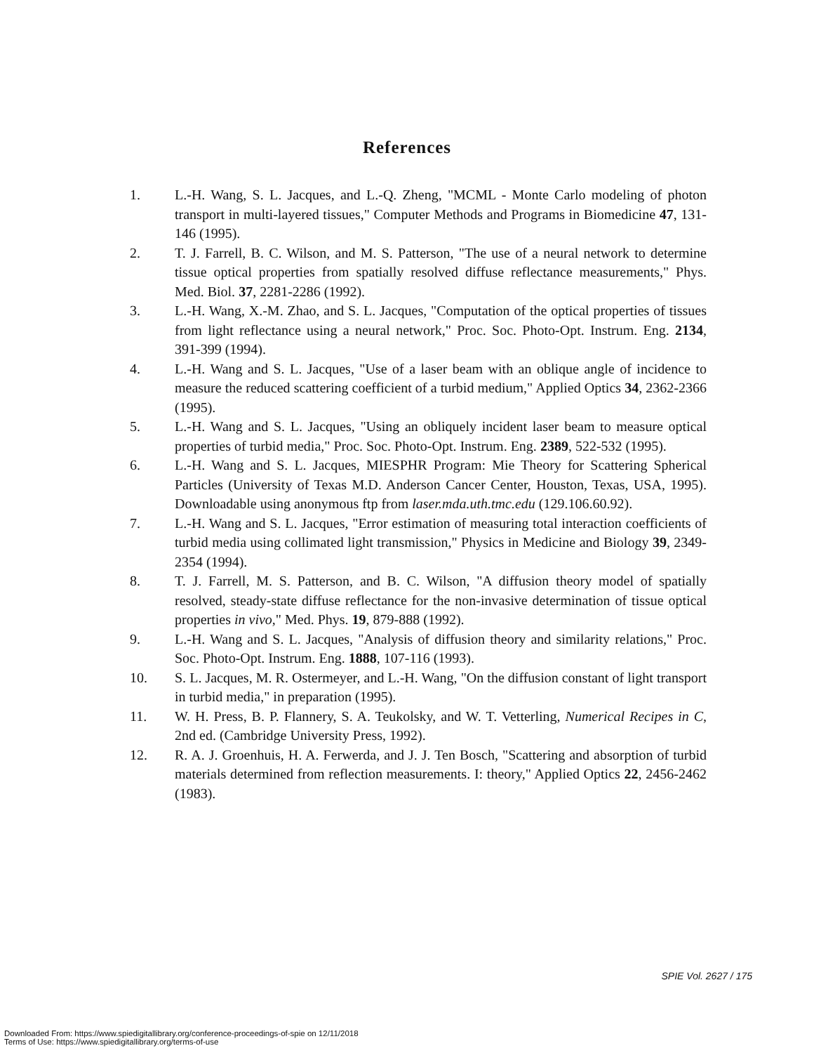References
1. L.-H. Wang, S. L. Jacques, and L.-Q. Zheng, "MCML - Monte Carlo modeling of photon transport in multi-layered tissues," Computer Methods and Programs in Biomedicine 47, 131-146 (1995).
2. T. J. Farrell, B. C. Wilson, and M. S. Patterson, "The use of a neural network to determine tissue optical properties from spatially resolved diffuse reflectance measurements," Phys. Med. Biol. 37, 2281-2286 (1992).
3. L.-H. Wang, X.-M. Zhao, and S. L. Jacques, "Computation of the optical properties of tissues from light reflectance using a neural network," Proc. Soc. Photo-Opt. Instrum. Eng. 2134, 391-399 (1994).
4. L.-H. Wang and S. L. Jacques, "Use of a laser beam with an oblique angle of incidence to measure the reduced scattering coefficient of a turbid medium," Applied Optics 34, 2362-2366 (1995).
5. L.-H. Wang and S. L. Jacques, "Using an obliquely incident laser beam to measure optical properties of turbid media," Proc. Soc. Photo-Opt. Instrum. Eng. 2389, 522-532 (1995).
6. L.-H. Wang and S. L. Jacques, MIESPHR Program: Mie Theory for Scattering Spherical Particles (University of Texas M.D. Anderson Cancer Center, Houston, Texas, USA, 1995). Downloadable using anonymous ftp from laser.mda.uth.tmc.edu (129.106.60.92).
7. L.-H. Wang and S. L. Jacques, "Error estimation of measuring total interaction coefficients of turbid media using collimated light transmission," Physics in Medicine and Biology 39, 2349-2354 (1994).
8. T. J. Farrell, M. S. Patterson, and B. C. Wilson, "A diffusion theory model of spatially resolved, steady-state diffuse reflectance for the non-invasive determination of tissue optical properties in vivo," Med. Phys. 19, 879-888 (1992).
9. L.-H. Wang and S. L. Jacques, "Analysis of diffusion theory and similarity relations," Proc. Soc. Photo-Opt. Instrum. Eng. 1888, 107-116 (1993).
10. S. L. Jacques, M. R. Ostermeyer, and L.-H. Wang, "On the diffusion constant of light transport in turbid media," in preparation (1995).
11. W. H. Press, B. P. Flannery, S. A. Teukolsky, and W. T. Vetterling, Numerical Recipes in C, 2nd ed. (Cambridge University Press, 1992).
12. R. A. J. Groenhuis, H. A. Ferwerda, and J. J. Ten Bosch, "Scattering and absorption of turbid materials determined from reflection measurements. I: theory," Applied Optics 22, 2456-2462 (1983).
SPIE Vol. 2627 / 175
Downloaded From: https://www.spiedigitallibrary.org/conference-proceedings-of-spie on 12/11/2018
Terms of Use: https://www.spiedigitallibrary.org/terms-of-use